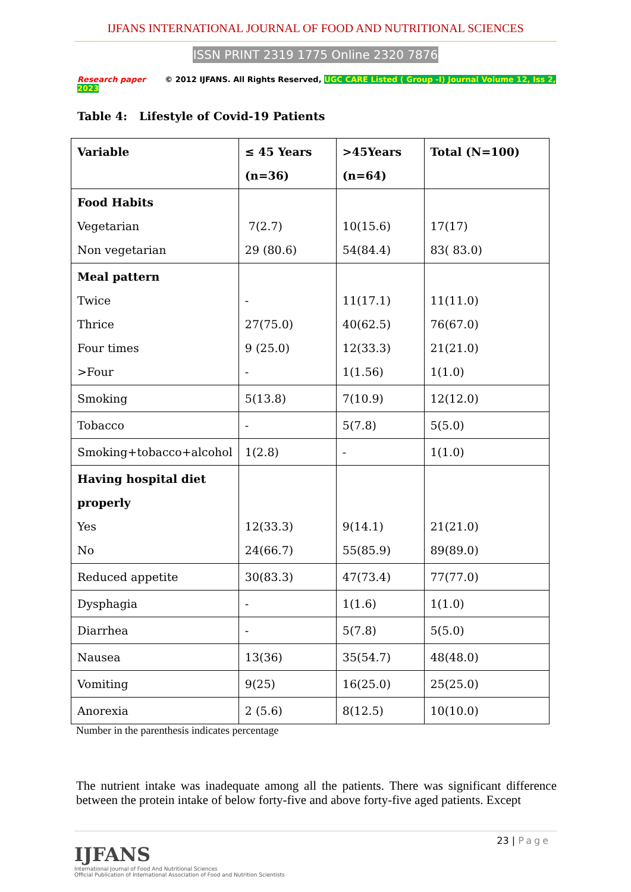IJFANS INTERNATIONAL JOURNAL OF FOOD AND NUTRITIONAL SCIENCES
ISSN PRINT 2319 1775 Online 2320 7876
Research paper © 2012 IJFANS. All Rights Reserved, UGC CARE Listed ( Group -I) Journal Volume 12, Iss 2, 2023
Table 4: Lifestyle of Covid-19 Patients
| Variable | ≤ 45 Years (n=36) | >45Years (n=64) | Total (N=100) |
| Food Habits Vegetarian Non vegetarian | 7(2.7) 29 (80.6) | 10(15.6) 54(84.4) | 17(17) 83( 83.0) |
| Meal pattern Twice Thrice Four times >Four | - 27(75.0) 9 (25.0) - | 11(17.1) 40(62.5) 12(33.3) 1(1.56) | 11(11.0) 76(67.0) 21(21.0) 1(1.0) |
| Smoking | 5(13.8) | 7(10.9) | 12(12.0) |
| Tobacco | - | 5(7.8) | 5(5.0) |
| Smoking+tobacco+alcohol | 1(2.8) | - | 1(1.0) |
| Having hospital diet properly Yes No | 12(33.3) 24(66.7) | 9(14.1) 55(85.9) | 21(21.0) 89(89.0) |
| Reduced appetite | 30(83.3) | 47(73.4) | 77(77.0) |
| Dysphagia | - | 1(1.6) | 1(1.0) |
| Diarrhea | - | 5(7.8) | 5(5.0) |
| Nausea | 13(36) | 35(54.7) | 48(48.0) |
| Vomiting | 9(25) | 16(25.0) | 25(25.0) |
| Anorexia | 2 (5.6) | 8(12.5) | 10(10.0) |
Number in the parenthesis indicates percentage
The nutrient intake was inadequate among all the patients. There was significant difference between the protein intake of below forty-five and above forty-five aged patients. Except
IJFANS
International Journal of Food And Nutritional Sciences
Official Publication of International Association of Food and Nutrition Scientists
23 | Page